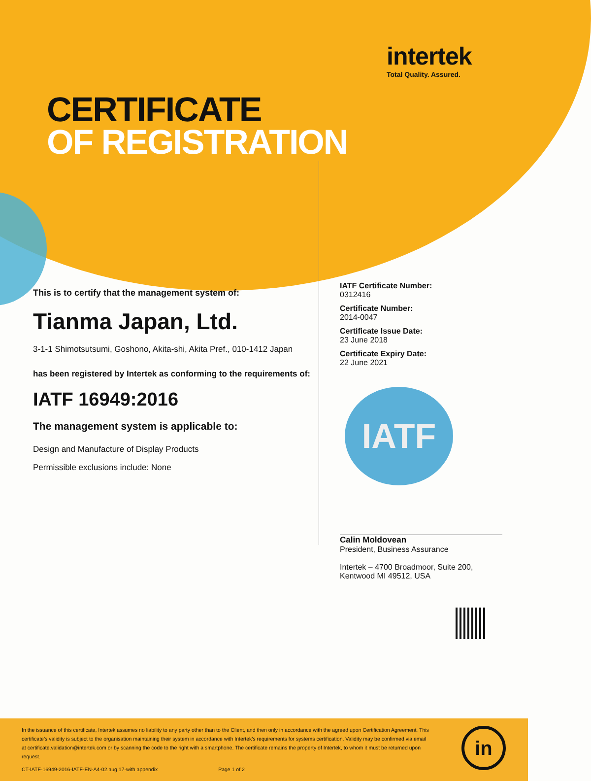intertek
Total Quality. Assured.
CERTIFICATE
OF REGISTRATION
This is to certify that the management system of:
Tianma Japan, Ltd.
3-1-1 Shimotsutsumi, Goshono, Akita-shi, Akita Pref., 010-1412 Japan
has been registered by Intertek as conforming to the requirements of:
IATF 16949:2016
The management system is applicable to:
Design and Manufacture of Display Products
Permissible exclusions include: None
IATF Certificate Number:
0312416
Certificate Number:
2014-0047
Certificate Issue Date:
23 June 2018
Certificate Expiry Date:
22 June 2021
IATF
Calin Moldovean
President, Business Assurance
Intertek – 4700 Broadmoor, Suite 200,
Kentwood MI 49512, USA
In the issuance of this certificate, Intertek assumes no liability to any party other than to the Client, and then only in accordance with the agreed upon Certification Agreement. This certificate’s validity is subject to the organisation maintaining their system in accordance with Intertek’s requirements for systems certification. Validity may be confirmed via email at certificate.validation@intertek.com or by scanning the code to the right with a smartphone. The certificate remains the property of Intertek, to whom it must be returned upon request.
CT-IATF-16949-2016-IATF-EN-A4-02.aug.17-with appendix Page 1 of 2
in